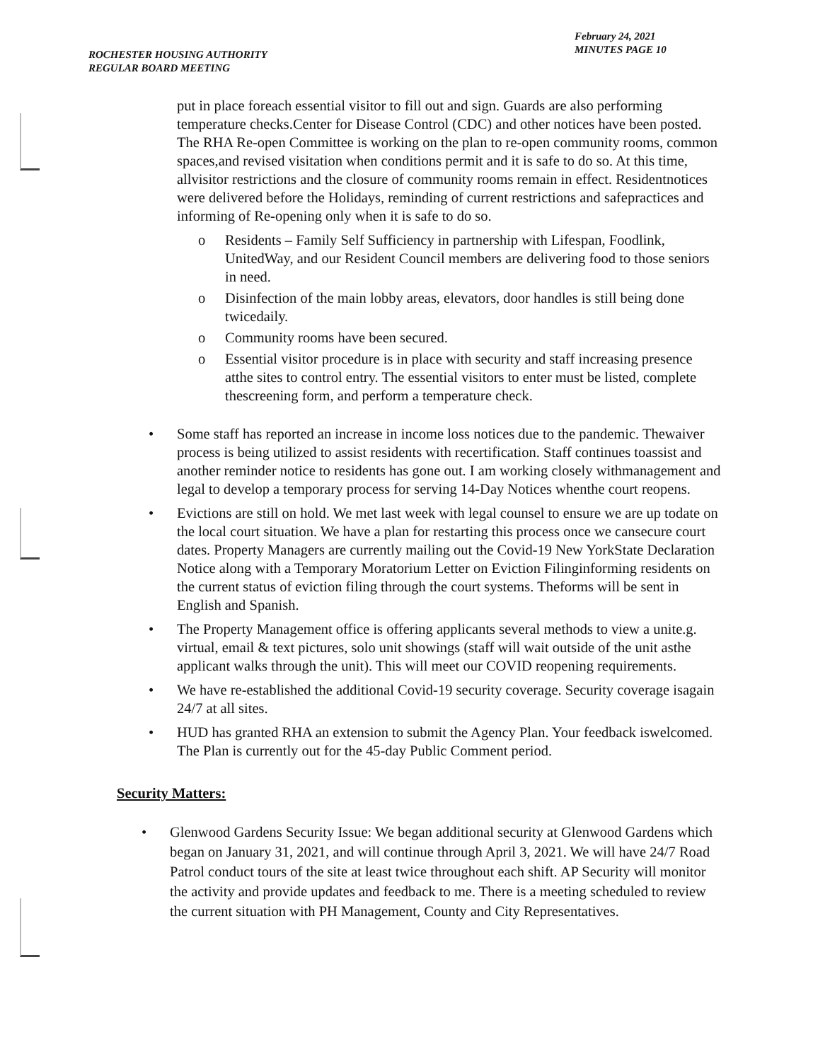ROCHESTER HOUSING AUTHORITY
REGULAR BOARD MEETING
February 24, 2021
MINUTES PAGE 10
put in place foreach essential visitor to fill out and sign. Guards are also performing temperature checks.Center for Disease Control (CDC) and other notices have been posted. The RHA Re-open Committee is working on the plan to re-open community rooms, common spaces,and revised visitation when conditions permit and it is safe to do so. At this time, allvisitor restrictions and the closure of community rooms remain in effect. Residentnotices were delivered before the Holidays, reminding of current restrictions and safepractices and informing of Re-opening only when it is safe to do so.
o Residents – Family Self Sufficiency in partnership with Lifespan, Foodlink, UnitedWay, and our Resident Council members are delivering food to those seniors in need.
o Disinfection of the main lobby areas, elevators, door handles is still being done twicedaily.
o Community rooms have been secured.
o Essential visitor procedure is in place with security and staff increasing presence atthe sites to control entry. The essential visitors to enter must be listed, complete thescreening form, and perform a temperature check.
• Some staff has reported an increase in income loss notices due to the pandemic. Thewaiver process is being utilized to assist residents with recertification. Staff continues toassist and another reminder notice to residents has gone out. I am working closely withmanagement and legal to develop a temporary process for serving 14-Day Notices whenthe court reopens.
• Evictions are still on hold. We met last week with legal counsel to ensure we are up todate on the local court situation. We have a plan for restarting this process once we cansecure court dates. Property Managers are currently mailing out the Covid-19 New YorkState Declaration Notice along with a Temporary Moratorium Letter on Eviction Filinginforming residents on the current status of eviction filing through the court systems. Theforms will be sent in English and Spanish.
• The Property Management office is offering applicants several methods to view a unite.g. virtual, email & text pictures, solo unit showings (staff will wait outside of the unit asthe applicant walks through the unit). This will meet our COVID reopening requirements.
• We have re-established the additional Covid-19 security coverage. Security coverage isagain 24/7 at all sites.
• HUD has granted RHA an extension to submit the Agency Plan. Your feedback iswelcomed. The Plan is currently out for the 45-day Public Comment period.
Security Matters:
• Glenwood Gardens Security Issue: We began additional security at Glenwood Gardens which began on January 31, 2021, and will continue through April 3, 2021. We will have 24/7 Road Patrol conduct tours of the site at least twice throughout each shift. AP Security will monitor the activity and provide updates and feedback to me. There is a meeting scheduled to review the current situation with PH Management, County and City Representatives.